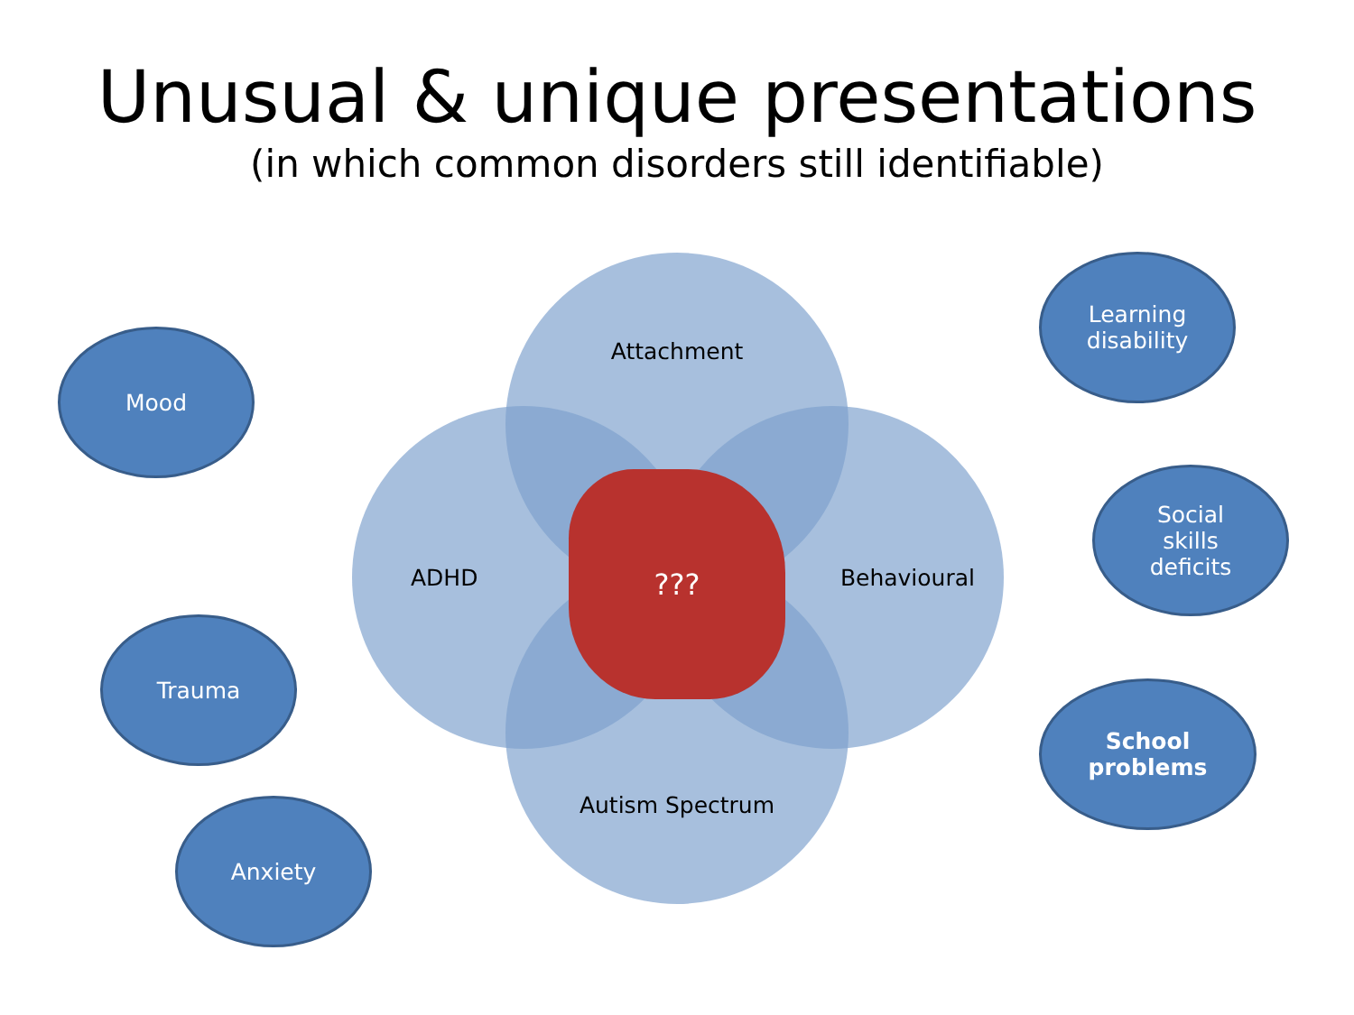Unusual & unique presentations
(in which common disorders still identifiable)
Attachment
ADHD Behavioural
Autism Spectrum
???
Mood
Trauma
Anxiety
Learning
disability
Social
skills
deficits
School
problems